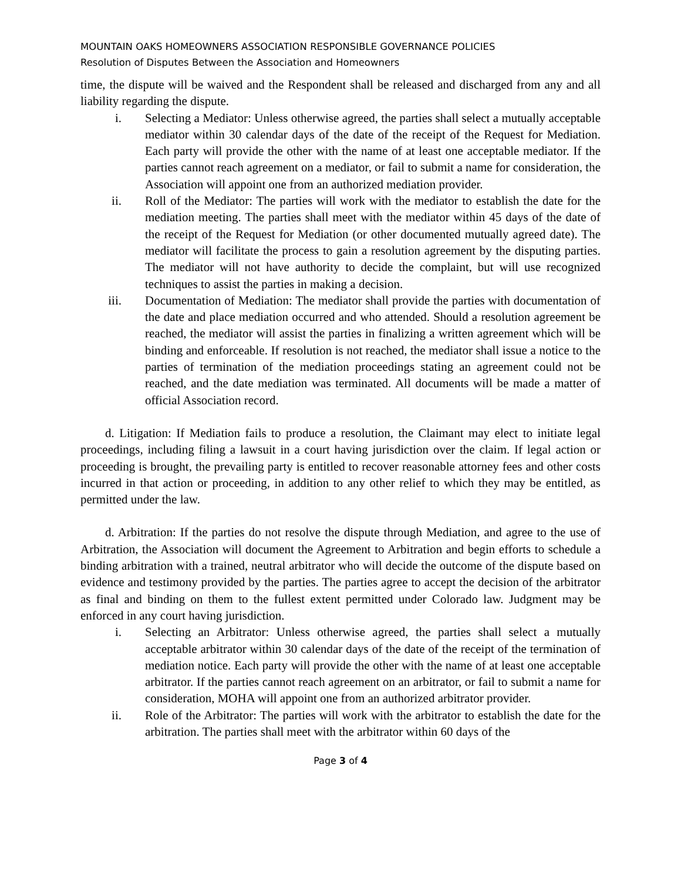MOUNTAIN OAKS HOMEOWNERS ASSOCIATION RESPONSIBLE GOVERNANCE POLICIES
Resolution of Disputes Between the Association and Homeowners
time, the dispute will be waived and the Respondent shall be released and discharged from any and all liability regarding the dispute.
i. Selecting a Mediator: Unless otherwise agreed, the parties shall select a mutually acceptable mediator within 30 calendar days of the date of the receipt of the Request for Mediation. Each party will provide the other with the name of at least one acceptable mediator. If the parties cannot reach agreement on a mediator, or fail to submit a name for consideration, the Association will appoint one from an authorized mediation provider.
ii. Roll of the Mediator: The parties will work with the mediator to establish the date for the mediation meeting. The parties shall meet with the mediator within 45 days of the date of the receipt of the Request for Mediation (or other documented mutually agreed date). The mediator will facilitate the process to gain a resolution agreement by the disputing parties. The mediator will not have authority to decide the complaint, but will use recognized techniques to assist the parties in making a decision.
iii. Documentation of Mediation: The mediator shall provide the parties with documentation of the date and place mediation occurred and who attended. Should a resolution agreement be reached, the mediator will assist the parties in finalizing a written agreement which will be binding and enforceable. If resolution is not reached, the mediator shall issue a notice to the parties of termination of the mediation proceedings stating an agreement could not be reached, and the date mediation was terminated. All documents will be made a matter of official Association record.
d. Litigation: If Mediation fails to produce a resolution, the Claimant may elect to initiate legal proceedings, including filing a lawsuit in a court having jurisdiction over the claim. If legal action or proceeding is brought, the prevailing party is entitled to recover reasonable attorney fees and other costs incurred in that action or proceeding, in addition to any other relief to which they may be entitled, as permitted under the law.
d. Arbitration: If the parties do not resolve the dispute through Mediation, and agree to the use of Arbitration, the Association will document the Agreement to Arbitration and begin efforts to schedule a binding arbitration with a trained, neutral arbitrator who will decide the outcome of the dispute based on evidence and testimony provided by the parties. The parties agree to accept the decision of the arbitrator as final and binding on them to the fullest extent permitted under Colorado law. Judgment may be enforced in any court having jurisdiction.
i. Selecting an Arbitrator: Unless otherwise agreed, the parties shall select a mutually acceptable arbitrator within 30 calendar days of the date of the receipt of the termination of mediation notice. Each party will provide the other with the name of at least one acceptable arbitrator. If the parties cannot reach agreement on an arbitrator, or fail to submit a name for consideration, MOHA will appoint one from an authorized arbitrator provider.
ii. Role of the Arbitrator: The parties will work with the arbitrator to establish the date for the arbitration. The parties shall meet with the arbitrator within 60 days of the
Page 3 of 4